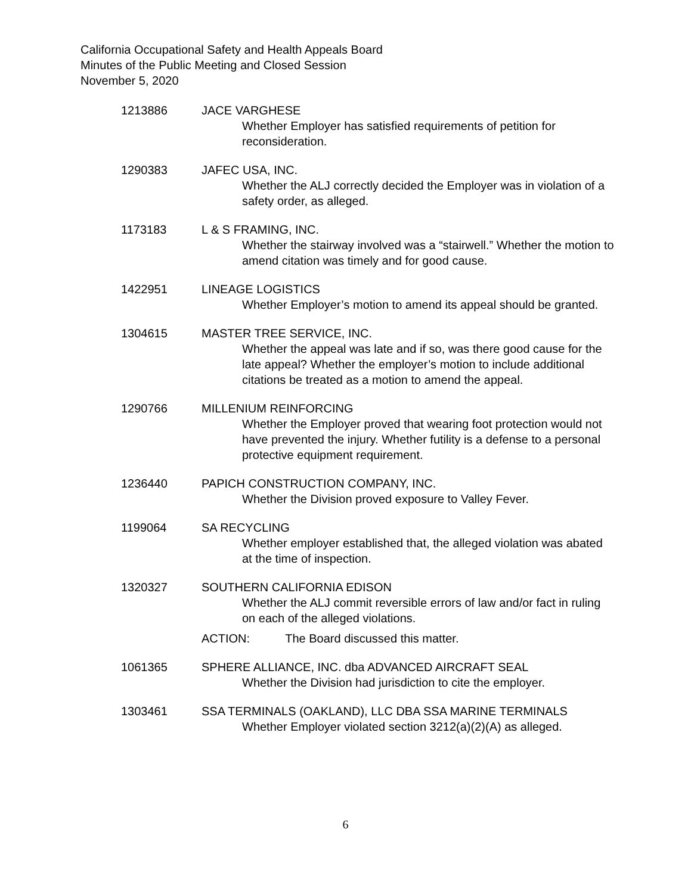California Occupational Safety and Health Appeals Board
Minutes of the Public Meeting and Closed Session
November 5, 2020
1213886 JACE VARGHESE
Whether Employer has satisfied requirements of petition for reconsideration.
1290383 JAFEC USA, INC.
Whether the ALJ correctly decided the Employer was in violation of a safety order, as alleged.
1173183 L & S FRAMING, INC.
Whether the stairway involved was a “stairwell.” Whether the motion to amend citation was timely and for good cause.
1422951 LINEAGE LOGISTICS
Whether Employer’s motion to amend its appeal should be granted.
1304615 MASTER TREE SERVICE, INC.
Whether the appeal was late and if so, was there good cause for the late appeal? Whether the employer’s motion to include additional citations be treated as a motion to amend the appeal.
1290766 MILLENIUM REINFORCING
Whether the Employer proved that wearing foot protection would not have prevented the injury. Whether futility is a defense to a personal protective equipment requirement.
1236440 PAPICH CONSTRUCTION COMPANY, INC.
Whether the Division proved exposure to Valley Fever.
1199064 SA RECYCLING
Whether employer established that, the alleged violation was abated at the time of inspection.
1320327 SOUTHERN CALIFORNIA EDISON
Whether the ALJ commit reversible errors of law and/or fact in ruling on each of the alleged violations.
ACTION: The Board discussed this matter.
1061365 SPHERE ALLIANCE, INC. dba ADVANCED AIRCRAFT SEAL
Whether the Division had jurisdiction to cite the employer.
1303461 SSA TERMINALS (OAKLAND), LLC DBA SSA MARINE TERMINALS
Whether Employer violated section 3212(a)(2)(A) as alleged.
6